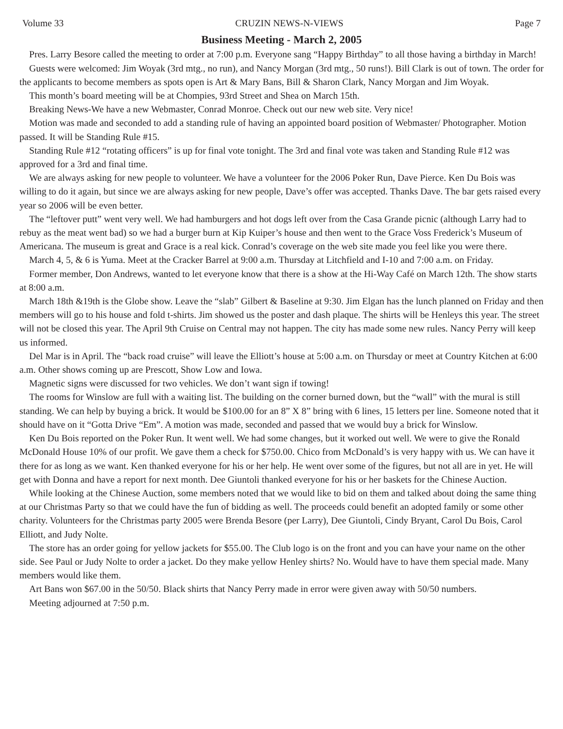Volume 33 CRUZIN NEWS-N-VIEWS Page 7
Business Meeting - March 2, 2005
Pres. Larry Besore called the meeting to order at 7:00 p.m. Everyone sang “Happy Birthday” to all those having a birthday in March!
Guests were welcomed: Jim Woyak (3rd mtg., no run), and Nancy Morgan (3rd mtg., 50 runs!). Bill Clark is out of town. The order for the applicants to become members as spots open is Art & Mary Bans, Bill & Sharon Clark, Nancy Morgan and Jim Woyak.
This month’s board meeting will be at Chompies, 93rd Street and Shea on March 15th.
Breaking News-We have a new Webmaster, Conrad Monroe. Check out our new web site. Very nice!
Motion was made and seconded to add a standing rule of having an appointed board position of Webmaster/ Photographer. Motion passed. It will be Standing Rule #15.
Standing Rule #12 “rotating officers” is up for final vote tonight. The 3rd and final vote was taken and Standing Rule #12 was approved for a 3rd and final time.
We are always asking for new people to volunteer. We have a volunteer for the 2006 Poker Run, Dave Pierce. Ken Du Bois was willing to do it again, but since we are always asking for new people, Dave’s offer was accepted. Thanks Dave. The bar gets raised every year so 2006 will be even better.
The “leftover putt” went very well. We had hamburgers and hot dogs left over from the Casa Grande picnic (although Larry had to rebuy as the meat went bad) so we had a burger burn at Kip Kuiper’s house and then went to the Grace Voss Frederick’s Museum of Americana. The museum is great and Grace is a real kick. Conrad’s coverage on the web site made you feel like you were there.
March 4, 5, & 6 is Yuma. Meet at the Cracker Barrel at 9:00 a.m. Thursday at Litchfield and I-10 and 7:00 a.m. on Friday.
Former member, Don Andrews, wanted to let everyone know that there is a show at the Hi-Way Café on March 12th. The show starts at 8:00 a.m.
March 18th &19th is the Globe show. Leave the “slab” Gilbert & Baseline at 9:30. Jim Elgan has the lunch planned on Friday and then members will go to his house and fold t-shirts. Jim showed us the poster and dash plaque. The shirts will be Henleys this year. The street will not be closed this year. The April 9th Cruise on Central may not happen. The city has made some new rules. Nancy Perry will keep us informed.
Del Mar is in April. The “back road cruise” will leave the Elliott’s house at 5:00 a.m. on Thursday or meet at Country Kitchen at 6:00 a.m. Other shows coming up are Prescott, Show Low and Iowa.
Magnetic signs were discussed for two vehicles. We don’t want sign if towing!
The rooms for Winslow are full with a waiting list. The building on the corner burned down, but the “wall” with the mural is still standing. We can help by buying a brick. It would be $100.00 for an 8” X 8” bring with 6 lines, 15 letters per line. Someone noted that it should have on it “Gotta Drive “Em”. A motion was made, seconded and passed that we would buy a brick for Winslow.
Ken Du Bois reported on the Poker Run. It went well. We had some changes, but it worked out well. We were to give the Ronald McDonald House 10% of our profit. We gave them a check for $750.00. Chico from McDonald’s is very happy with us. We can have it there for as long as we want. Ken thanked everyone for his or her help. He went over some of the figures, but not all are in yet. He will get with Donna and have a report for next month. Dee Giuntoli thanked everyone for his or her baskets for the Chinese Auction.
While looking at the Chinese Auction, some members noted that we would like to bid on them and talked about doing the same thing at our Christmas Party so that we could have the fun of bidding as well. The proceeds could benefit an adopted family or some other charity. Volunteers for the Christmas party 2005 were Brenda Besore (per Larry), Dee Giuntoli, Cindy Bryant, Carol Du Bois, Carol Elliott, and Judy Nolte.
The store has an order going for yellow jackets for $55.00. The Club logo is on the front and you can have your name on the other side. See Paul or Judy Nolte to order a jacket. Do they make yellow Henley shirts? No. Would have to have them special made. Many members would like them.
Art Bans won $67.00 in the 50/50. Black shirts that Nancy Perry made in error were given away with 50/50 numbers.
Meeting adjourned at 7:50 p.m.